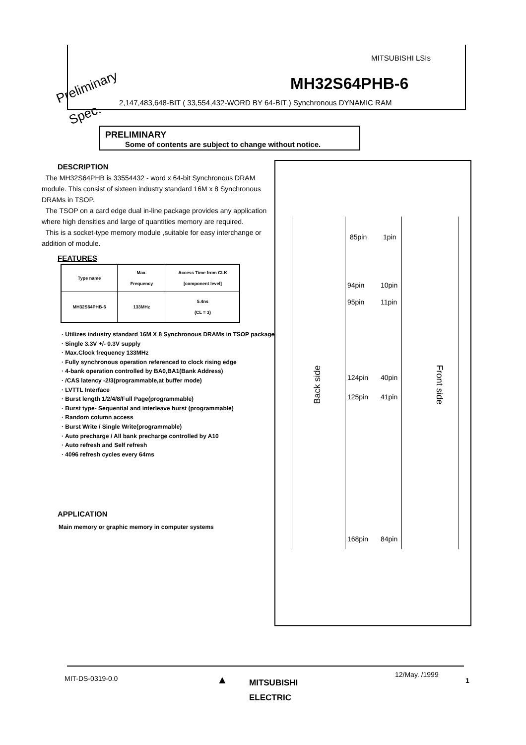MITSUBISHI LSIs
Preliminary MH32S64PHB-6
Spec.
2,147,483,648-BIT ( 33,554,432-WORD BY 64-BIT ) Synchronous DYNAMIC RAM
PRELIMINARY
Some of contents are subject to change without notice.
DESCRIPTION
The MH32S64PHB is 33554432 - word x 64-bit Synchronous DRAM module. This consist of sixteen industry standard 16M x 8 Synchronous DRAMs in TSOP.
The TSOP on a card edge dual in-line package provides any application where high densities and large of quantities memory are required.
This is a socket-type memory module ,suitable for easy interchange or addition of module.
FEATURES
| Type name | Max. Frequency | Access Time from CLK [component level] |
| MH32S64PHB-6 | 133MHz | 5.4ns (CL = 3) |
· Utilizes industry standard 16M X 8 Synchronous DRAMs in TSOP package
· Single 3.3V +/- 0.3V supply
· Max.Clock frequency 133MHz
· Fully synchronous operation referenced to clock rising edge
· 4-bank operation controlled by BA0,BA1(Bank Address)
· /CAS latency -2/3(programmable,at buffer mode)
· LVTTL Interface
· Burst length 1/2/4/8/Full Page(programmable)
· Burst type- Sequential and interleave burst (programmable)
· Random column access
· Burst Write / Single Write(programmable)
· Auto precharge / All bank precharge controlled by A10
· Auto refresh and Self refresh
· 4096 refresh cycles every 64ms
APPLICATION
Main memory or graphic memory in computer systems
85pin 1pin
94pin 10pin
95pin 11pin
124pin 40pin
125pin 41pin
168pin 84pin
Back side Front side
MIT-DS-0319-0.0 ▲
MITSUBISHI
ELECTRIC
12/May. /1999
1